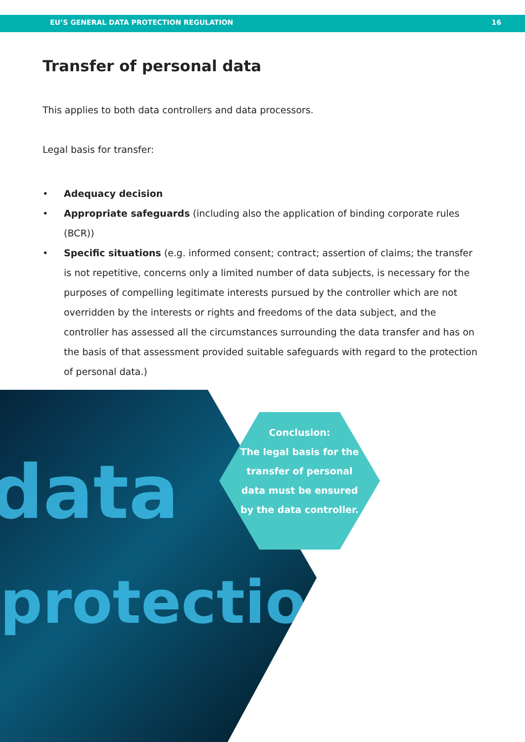EU’S GENERAL DATA PROTECTION REGULATION 16
Transfer of personal data
This applies to both data controllers and data processors.
Legal basis for transfer:
• Adequacy decision
• Appropriate safeguards (including also the application of binding corporate rules (BCR))
• Specific situations (e.g. informed consent; contract; assertion of claims; the transfer is not repetitive, concerns only a limited number of data subjects, is necessary for the purposes of compelling legitimate interests pursued by the controller which are not overridden by the interests or rights and freedoms of the data subject, and the controller has assessed all the circumstances surrounding the data transfer and has on the basis of that assessment provided suitable safeguards with regard to the protection of personal data.)
data
protection
Conclusion:
The legal basis for the transfer of personal data must be ensured by the data controller.